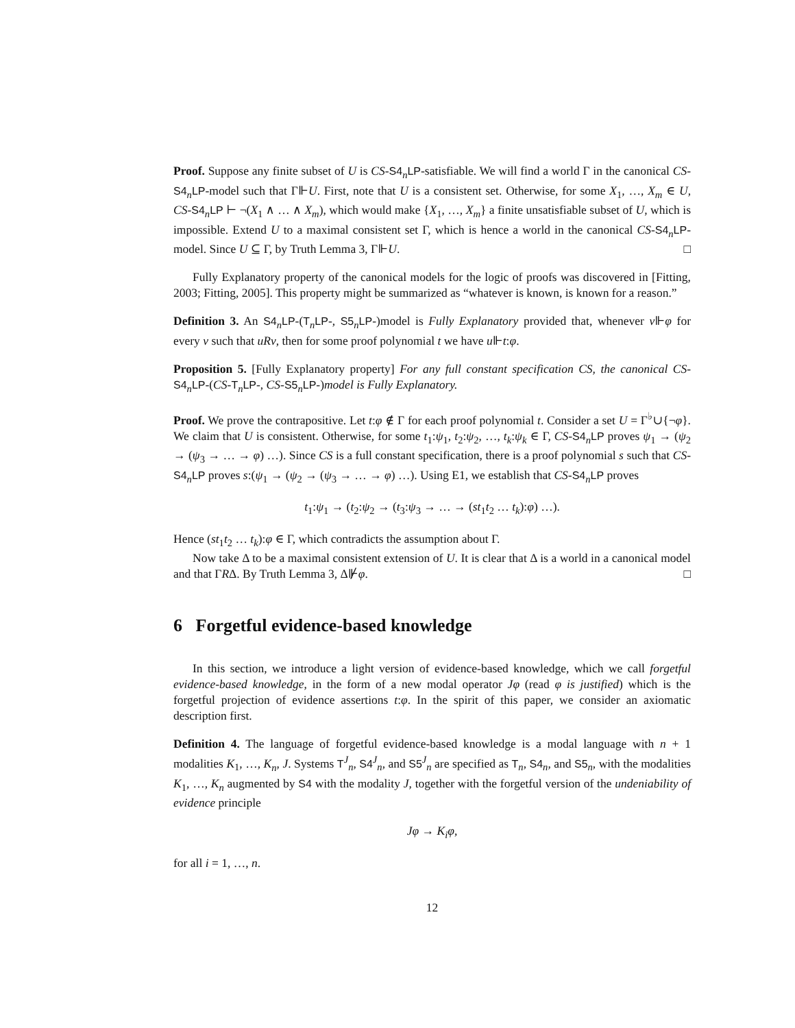Proof. Suppose any finite subset of U is CS-S4<sub>n</sub>LP-satisfiable. We will find a world Γ in the canonical CS-S4<sub>n</sub>LP-model such that Γ⊩U. First, note that U is a consistent set. Otherwise, for some X<sub>1</sub>, …, X<sub>m</sub> ∈ U, CS-S4<sub>n</sub>LP ⊢ ¬(X<sub>1</sub> ∧ … ∧ X<sub>m</sub>), which would make {X<sub>1</sub>, …, X<sub>m</sub>} a finite unsatisfiable subset of U, which is impossible. Extend U to a maximal consistent set Γ, which is hence a world in the canonical CS-S4<sub>n</sub>LP-model. Since U ⊆ Γ, by Truth Lemma 3, Γ⊩U. □
Fully Explanatory property of the canonical models for the logic of proofs was discovered in [Fitting, 2003; Fitting, 2005]. This property might be summarized as “whatever is known, is known for a reason.”
Definition 3. An S4<sub>n</sub>LP-(T<sub>n</sub>LP-, S5<sub>n</sub>LP-)model is Fully Explanatory provided that, whenever v⊩φ for every v such that uRv, then for some proof polynomial t we have u⊩t:φ.
Proposition 5. [Fully Explanatory property] For any full constant specification CS, the canonical CS-S4<sub>n</sub>LP-(CS-T<sub>n</sub>LP-, CS-S5<sub>n</sub>LP-)model is Fully Explanatory.
Proof. We prove the contrapositive. Let t:φ ∉ Γ for each proof polynomial t. Consider a set U = Γ<sup>♭</sup>∪{¬φ}. We claim that U is consistent. Otherwise, for some t<sub>1</sub>:ψ<sub>1</sub>, t<sub>2</sub>:ψ<sub>2</sub>, …, t<sub>k</sub>:ψ<sub>k</sub> ∈ Γ, CS-S4<sub>n</sub>LP proves ψ<sub>1</sub> → (ψ<sub>2</sub> → (ψ<sub>3</sub> → … → φ) …). Since CS is a full constant specification, there is a proof polynomial s such that CS-S4<sub>n</sub>LP proves s:(ψ<sub>1</sub> → (ψ<sub>2</sub> → (ψ<sub>3</sub> → … → φ) …). Using E1, we establish that CS-S4<sub>n</sub>LP proves
t<sub>1</sub>:ψ<sub>1</sub> → (t<sub>2</sub>:ψ<sub>2</sub> → (t<sub>3</sub>:ψ<sub>3</sub> → … → (st<sub>1</sub>t<sub>2</sub> … t<sub>k</sub>):φ) …).
Hence (st<sub>1</sub>t<sub>2</sub> … t<sub>k</sub>):φ ∈ Γ, which contradicts the assumption about Γ.
Now take Δ to be a maximal consistent extension of U. It is clear that Δ is a world in a canonical model and that ΓRΔ. By Truth Lemma 3, Δ⊮φ. □
6 Forgetful evidence-based knowledge
In this section, we introduce a light version of evidence-based knowledge, which we call forgetful evidence-based knowledge, in the form of a new modal operator Jφ (read φ is justified) which is the forgetful projection of evidence assertions t:φ. In the spirit of this paper, we consider an axiomatic description first.
Definition 4. The language of forgetful evidence-based knowledge is a modal language with n + 1 modalities K<sub>1</sub>, …, K<sub>n</sub>, J. Systems T<sup>J</sup><sub>n</sub>, S4<sup>J</sup><sub>n</sub>, and S5<sup>J</sup><sub>n</sub> are specified as T<sub>n</sub>, S4<sub>n</sub>, and S5<sub>n</sub>, with the modalities K<sub>1</sub>, …, K<sub>n</sub> augmented by S4 with the modality J, together with the forgetful version of the undeniability of evidence principle
Jφ → K<sub>i</sub>φ,
for all i = 1, …, n.
12